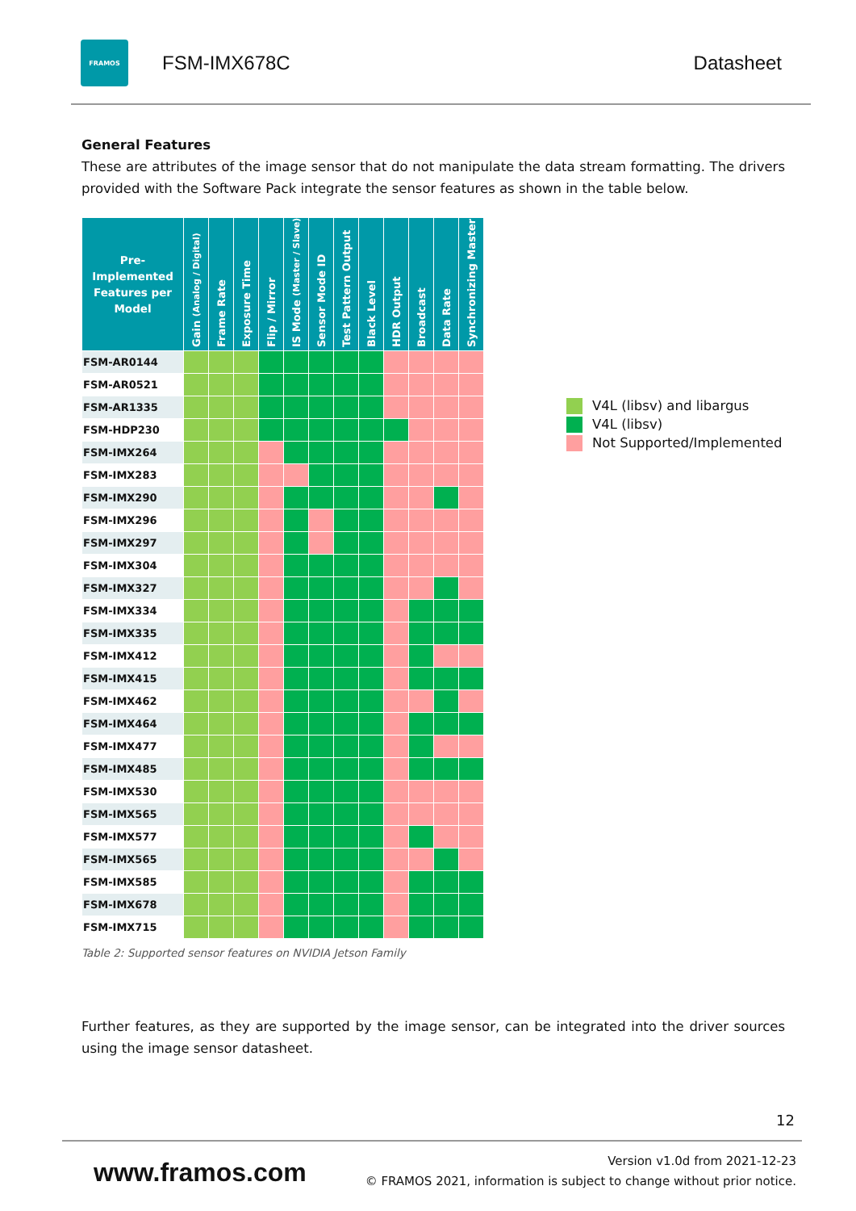FRAMOS
FSM-IMX678C Datasheet
General Features
These are attributes of the image sensor that do not manipulate the data stream formatting. The drivers provided with the Software Pack integrate the sensor features as shown in the table below.
| Pre-Implemented Features per Model | Gain (Analog / Digital) | Frame Rate | Exposure Time | Flip / Mirror | IS Mode (Master / Slave) | Sensor Mode ID | Test Pattern Output | Black Level | HDR Output | Broadcast | Data Rate | Synchronizing Master |
| --- | --- | --- | --- | --- | --- | --- | --- | --- | --- | --- | --- | --- |
| FSM-AR0144 | | | | | | | | | | | | |
| FSM-AR0521 | | | | | | | | | | | | |
| FSM-AR1335 | | | | | | | | | | | | |
| FSM-HDP230 | | | | | | | | | | | | |
| FSM-IMX264 | | | | | | | | | | | | |
| FSM-IMX283 | | | | | | | | | | | | |
| FSM-IMX290 | | | | | | | | | | | | |
| FSM-IMX296 | | | | | | | | | | | | |
| FSM-IMX297 | | | | | | | | | | | | |
| FSM-IMX304 | | | | | | | | | | | | |
| FSM-IMX327 | | | | | | | | | | | | |
| FSM-IMX334 | | | | | | | | | | | | |
| FSM-IMX335 | | | | | | | | | | | | |
| FSM-IMX412 | | | | | | | | | | | | |
| FSM-IMX415 | | | | | | | | | | | | |
| FSM-IMX462 | | | | | | | | | | | | |
| FSM-IMX464 | | | | | | | | | | | | |
| FSM-IMX477 | | | | | | | | | | | | |
| FSM-IMX485 | | | | | | | | | | | | |
| FSM-IMX530 | | | | | | | | | | | | |
| FSM-IMX565 | | | | | | | | | | | | |
| FSM-IMX577 | | | | | | | | | | | | |
| FSM-IMX565 | | | | | | | | | | | | |
| FSM-IMX585 | | | | | | | | | | | | |
| FSM-IMX678 | | | | | | | | | | | | |
| FSM-IMX715 | | | | | | | | | | | | |
Table 2: Supported sensor features on NVIDIA Jetson Family
V4L (libsv) and libargus
V4L (libsv)
Not Supported/Implemented
Further features, as they are supported by the image sensor, can be integrated into the driver sources using the image sensor datasheet.
12
www.framos.com
Version v1.0d from 2021-12-23
© FRAMOS 2021, information is subject to change without prior notice.